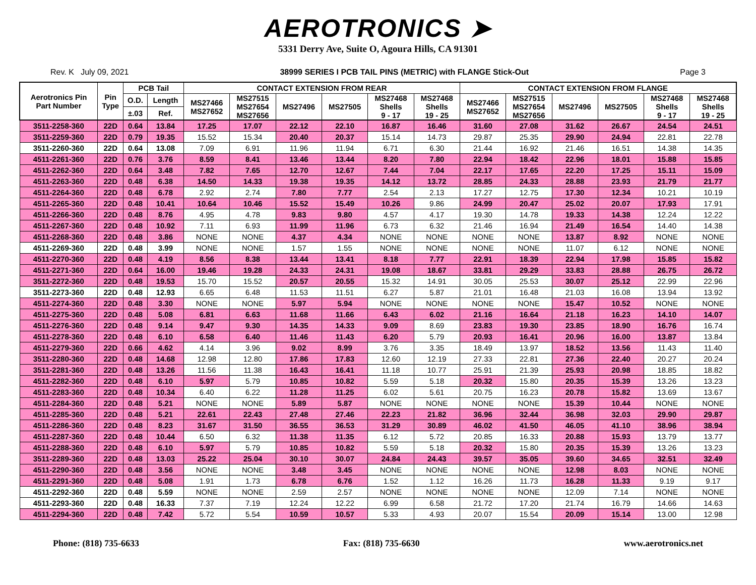AEROTRONICS ➤
5331 Derry Ave, Suite O, Agoura Hills, CA 91301
Rev. K July 09, 2021 38999 SERIES I PCB TAIL PINS (METRIC) with FLANGE Stick-Out Page 3
| Aerotronics Pin Part Number | Pin Type | PCB Tail | | CONTACT EXTENSION FROM REAR | | | | | | CONTACT EXTENSION FROM FLANGE | | | | | |
| --- | --- | --- | --- | --- | --- | --- | --- | --- | --- | --- | --- | --- | --- | --- | --- |
| | | O.D. | Length | MS27466 MS27652 | MS27515 MS27654 MS27656 | MS27496 | MS27505 | MS27468 Shells 9 - 17 | MS27468 Shells 19 - 25 | MS27466 MS27652 | MS27515 MS27654 MS27656 | MS27496 | MS27505 | MS27468 Shells 9 - 17 | MS27468 Shells 19 - 25 |
| | | ±.03 | Ref. | | | | | | | | | | | | |
| 3511-2258-360 | 22D | 0.64 | 13.84 | 17.25 | 17.07 | 22.12 | 22.10 | 16.87 | 16.46 | 31.60 | 27.08 | 31.62 | 26.67 | 24.54 | 24.51 |
| 3511-2259-360 | 22D | 0.79 | 19.35 | 15.52 | 15.34 | 20.40 | 20.37 | 15.14 | 14.73 | 29.87 | 25.35 | 29.90 | 24.94 | 22.81 | 22.78 |
| 3511-2260-360 | 22D | 0.64 | 13.08 | 7.09 | 6.91 | 11.96 | 11.94 | 6.71 | 6.30 | 21.44 | 16.92 | 21.46 | 16.51 | 14.38 | 14.35 |
| 4511-2261-360 | 22D | 0.76 | 3.76 | 8.59 | 8.41 | 13.46 | 13.44 | 8.20 | 7.80 | 22.94 | 18.42 | 22.96 | 18.01 | 15.88 | 15.85 |
| 4511-2262-360 | 22D | 0.64 | 3.48 | 7.82 | 7.65 | 12.70 | 12.67 | 7.44 | 7.04 | 22.17 | 17.65 | 22.20 | 17.25 | 15.11 | 15.09 |
| 4511-2263-360 | 22D | 0.48 | 6.38 | 14.50 | 14.33 | 19.38 | 19.35 | 14.12 | 13.72 | 28.85 | 24.33 | 28.88 | 23.93 | 21.79 | 21.77 |
| 4511-2264-360 | 22D | 0.48 | 6.78 | 2.92 | 2.74 | 7.80 | 7.77 | 2.54 | 2.13 | 17.27 | 12.75 | 17.30 | 12.34 | 10.21 | 10.19 |
| 4511-2265-360 | 22D | 0.48 | 10.41 | 10.64 | 10.46 | 15.52 | 15.49 | 10.26 | 9.86 | 24.99 | 20.47 | 25.02 | 20.07 | 17.93 | 17.91 |
| 4511-2266-360 | 22D | 0.48 | 8.76 | 4.95 | 4.78 | 9.83 | 9.80 | 4.57 | 4.17 | 19.30 | 14.78 | 19.33 | 14.38 | 12.24 | 12.22 |
| 4511-2267-360 | 22D | 0.48 | 10.92 | 7.11 | 6.93 | 11.99 | 11.96 | 6.73 | 6.32 | 21.46 | 16.94 | 21.49 | 16.54 | 14.40 | 14.38 |
| 4511-2268-360 | 22D | 0.48 | 3.86 | NONE | NONE | 4.37 | 4.34 | NONE | NONE | NONE | NONE | 13.87 | 8.92 | NONE | NONE |
| 4511-2269-360 | 22D | 0.48 | 3.99 | NONE | NONE | 1.57 | 1.55 | NONE | NONE | NONE | NONE | 11.07 | 6.12 | NONE | NONE |
| 4511-2270-360 | 22D | 0.48 | 4.19 | 8.56 | 8.38 | 13.44 | 13.41 | 8.18 | 7.77 | 22.91 | 18.39 | 22.94 | 17.98 | 15.85 | 15.82 |
| 4511-2271-360 | 22D | 0.64 | 16.00 | 19.46 | 19.28 | 24.33 | 24.31 | 19.08 | 18.67 | 33.81 | 29.29 | 33.83 | 28.88 | 26.75 | 26.72 |
| 3511-2272-360 | 22D | 0.48 | 19.53 | 15.70 | 15.52 | 20.57 | 20.55 | 15.32 | 14.91 | 30.05 | 25.53 | 30.07 | 25.12 | 22.99 | 22.96 |
| 3511-2273-360 | 22D | 0.48 | 12.93 | 6.65 | 6.48 | 11.53 | 11.51 | 6.27 | 5.87 | 21.01 | 16.48 | 21.03 | 16.08 | 13.94 | 13.92 |
| 4511-2274-360 | 22D | 0.48 | 3.30 | NONE | NONE | 5.97 | 5.94 | NONE | NONE | NONE | NONE | 15.47 | 10.52 | NONE | NONE |
| 4511-2275-360 | 22D | 0.48 | 5.08 | 6.81 | 6.63 | 11.68 | 11.66 | 6.43 | 6.02 | 21.16 | 16.64 | 21.18 | 16.23 | 14.10 | 14.07 |
| 4511-2276-360 | 22D | 0.48 | 9.14 | 9.47 | 9.30 | 14.35 | 14.33 | 9.09 | 8.69 | 23.83 | 19.30 | 23.85 | 18.90 | 16.76 | 16.74 |
| 4511-2278-360 | 22D | 0.48 | 6.10 | 6.58 | 6.40 | 11.46 | 11.43 | 6.20 | 5.79 | 20.93 | 16.41 | 20.96 | 16.00 | 13.87 | 13.84 |
| 4511-2279-360 | 22D | 0.66 | 4.62 | 4.14 | 3.96 | 9.02 | 8.99 | 3.76 | 3.35 | 18.49 | 13.97 | 18.52 | 13.56 | 11.43 | 11.40 |
| 3511-2280-360 | 22D | 0.48 | 14.68 | 12.98 | 12.80 | 17.86 | 17.83 | 12.60 | 12.19 | 27.33 | 22.81 | 27.36 | 22.40 | 20.27 | 20.24 |
| 3511-2281-360 | 22D | 0.48 | 13.26 | 11.56 | 11.38 | 16.43 | 16.41 | 11.18 | 10.77 | 25.91 | 21.39 | 25.93 | 20.98 | 18.85 | 18.82 |
| 4511-2282-360 | 22D | 0.48 | 6.10 | 5.97 | 5.79 | 10.85 | 10.82 | 5.59 | 5.18 | 20.32 | 15.80 | 20.35 | 15.39 | 13.26 | 13.23 |
| 4511-2283-360 | 22D | 0.48 | 10.34 | 6.40 | 6.22 | 11.28 | 11.25 | 6.02 | 5.61 | 20.75 | 16.23 | 20.78 | 15.82 | 13.69 | 13.67 |
| 4511-2284-360 | 22D | 0.48 | 5.21 | NONE | NONE | 5.89 | 5.87 | NONE | NONE | NONE | NONE | 15.39 | 10.44 | NONE | NONE |
| 4511-2285-360 | 22D | 0.48 | 5.21 | 22.61 | 22.43 | 27.48 | 27.46 | 22.23 | 21.82 | 36.96 | 32.44 | 36.98 | 32.03 | 29.90 | 29.87 |
| 4511-2286-360 | 22D | 0.48 | 8.23 | 31.67 | 31.50 | 36.55 | 36.53 | 31.29 | 30.89 | 46.02 | 41.50 | 46.05 | 41.10 | 38.96 | 38.94 |
| 4511-2287-360 | 22D | 0.48 | 10.44 | 6.50 | 6.32 | 11.38 | 11.35 | 6.12 | 5.72 | 20.85 | 16.33 | 20.88 | 15.93 | 13.79 | 13.77 |
| 4511-2288-360 | 22D | 0.48 | 6.10 | 5.97 | 5.79 | 10.85 | 10.82 | 5.59 | 5.18 | 20.32 | 15.80 | 20.35 | 15.39 | 13.26 | 13.23 |
| 3511-2289-360 | 22D | 0.48 | 13.03 | 25.22 | 25.04 | 30.10 | 30.07 | 24.84 | 24.43 | 39.57 | 35.05 | 39.60 | 34.65 | 32.51 | 32.49 |
| 4511-2290-360 | 22D | 0.48 | 3.56 | NONE | NONE | 3.48 | 3.45 | NONE | NONE | NONE | NONE | 12.98 | 8.03 | NONE | NONE |
| 4511-2291-360 | 22D | 0.48 | 5.08 | 1.91 | 1.73 | 6.78 | 6.76 | 1.52 | 1.12 | 16.26 | 11.73 | 16.28 | 11.33 | 9.19 | 9.17 |
| 4511-2292-360 | 22D | 0.48 | 5.59 | NONE | NONE | 2.59 | 2.57 | NONE | NONE | NONE | NONE | 12.09 | 7.14 | NONE | NONE |
| 4511-2293-360 | 22D | 0.48 | 16.33 | 7.37 | 7.19 | 12.24 | 12.22 | 6.99 | 6.58 | 21.72 | 17.20 | 21.74 | 16.79 | 14.66 | 14.63 |
| 4511-2294-360 | 22D | 0.48 | 7.42 | 5.72 | 5.54 | 10.59 | 10.57 | 5.33 | 4.93 | 20.07 | 15.54 | 20.09 | 15.14 | 13.00 | 12.98 |
Phone: (818) 735-6633 Fax: (818) 735-6630 www.aerotronics.net